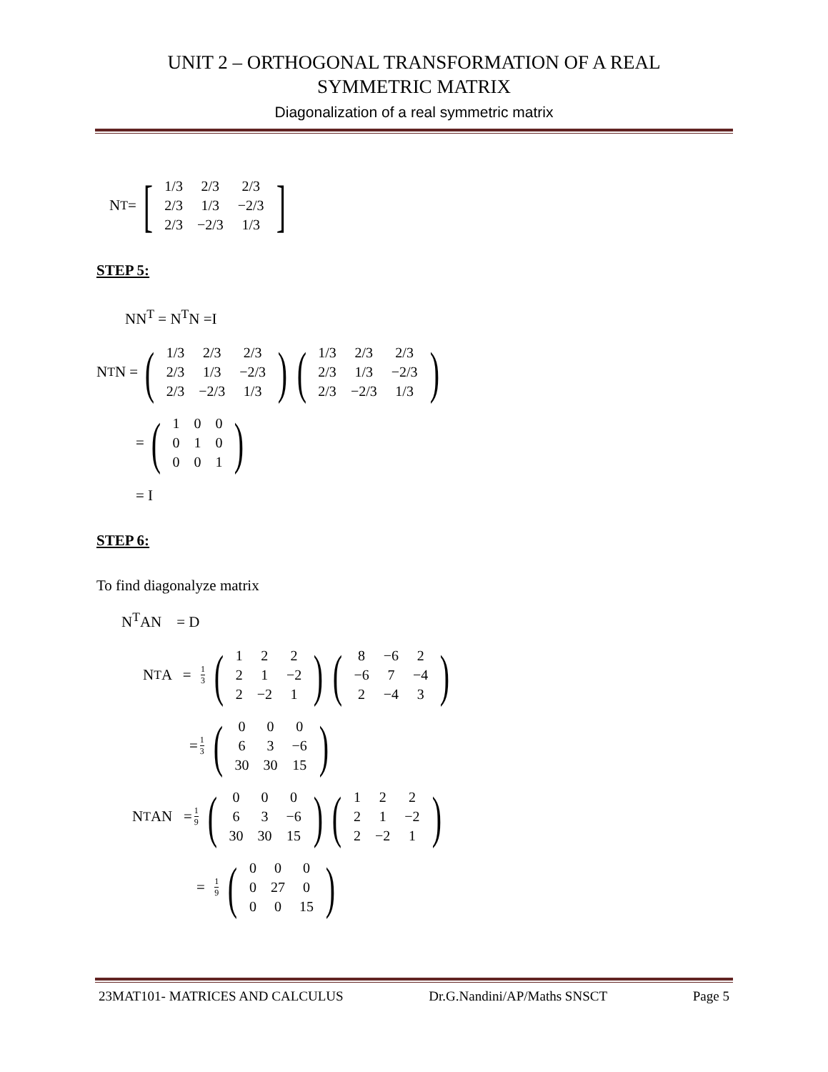UNIT 2 – ORTHOGONAL TRANSFORMATION OF A REAL
SYMMETRIC MATRIX
Diagonalization of a real symmetric matrix
N<sup>T</sup> = [
| 1/3 | 2/3 | 2/3 |
| 2/3 | 1/3 | −2/3 |
| 2/3 | −2/3 | 1/3 |
]
STEP 5:
NN<sup>T</sup> = N<sup>T</sup>N =I
N<sup>T</sup>N = (
| 1/3 | 2/3 | 2/3 |
| 2/3 | 1/3 | −2/3 |
| 2/3 | −2/3 | 1/3 |
) (
| 1/3 | 2/3 | 2/3 |
| 2/3 | 1/3 | −2/3 |
| 2/3 | −2/3 | 1/3 |
)
= (
| 1 | 0 | 0 |
| 0 | 1 | 0 |
| 0 | 0 | 1 |
)
= I
STEP 6:
To find diagonalyze matrix
N<sup>T</sup>AN = D
N<sup>T</sup>A = 1 3 (
| 1 | 2 | 2 |
| 2 | 1 | −2 |
| 2 | −2 | 1 |
) (
| 8 | −6 | 2 |
| −6 | 7 | −4 |
| 2 | −4 | 3 |
)
= 1 3 (
| 0 | 0 | 0 |
| 6 | 3 | −6 |
| 30 | 30 | 15 |
)
N<sup>T</sup>AN = 1 9 (
| 0 | 0 | 0 |
| 6 | 3 | −6 |
| 30 | 30 | 15 |
) (
| 1 | 2 | 2 |
| 2 | 1 | −2 |
| 2 | −2 | 1 |
)
= 1 9 (
| 0 | 0 | 0 |
| 0 | 27 | 0 |
| 0 | 0 | 15 |
)
23MAT101- MATRICES AND CALCULUS Dr.G.Nandini/AP/Maths SNSCT Page 5